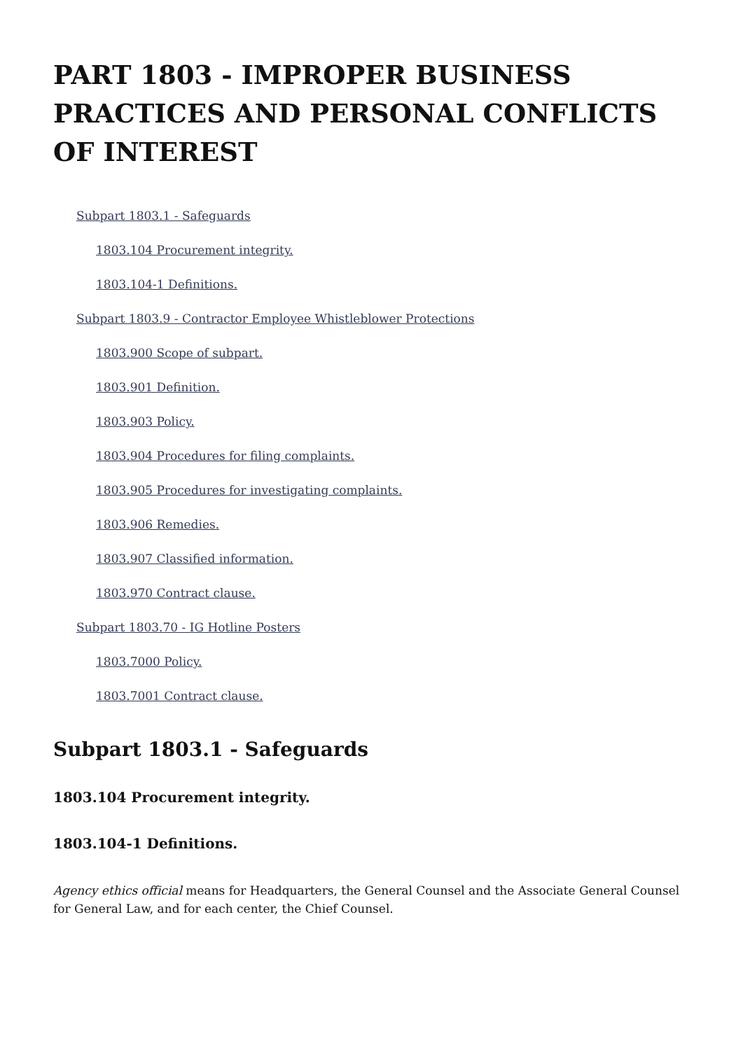PART 1803 - IMPROPER BUSINESS PRACTICES AND PERSONAL CONFLICTS OF INTEREST
Subpart 1803.1 - Safeguards
1803.104 Procurement integrity.
1803.104-1 Definitions.
Subpart 1803.9 - Contractor Employee Whistleblower Protections
1803.900 Scope of subpart.
1803.901 Definition.
1803.903 Policy.
1803.904 Procedures for filing complaints.
1803.905 Procedures for investigating complaints.
1803.906 Remedies.
1803.907 Classified information.
1803.970 Contract clause.
Subpart 1803.70 - IG Hotline Posters
1803.7000 Policy.
1803.7001 Contract clause.
Subpart 1803.1 - Safeguards
1803.104 Procurement integrity.
1803.104-1 Definitions.
Agency ethics official means for Headquarters, the General Counsel and the Associate General Counsel for General Law, and for each center, the Chief Counsel.